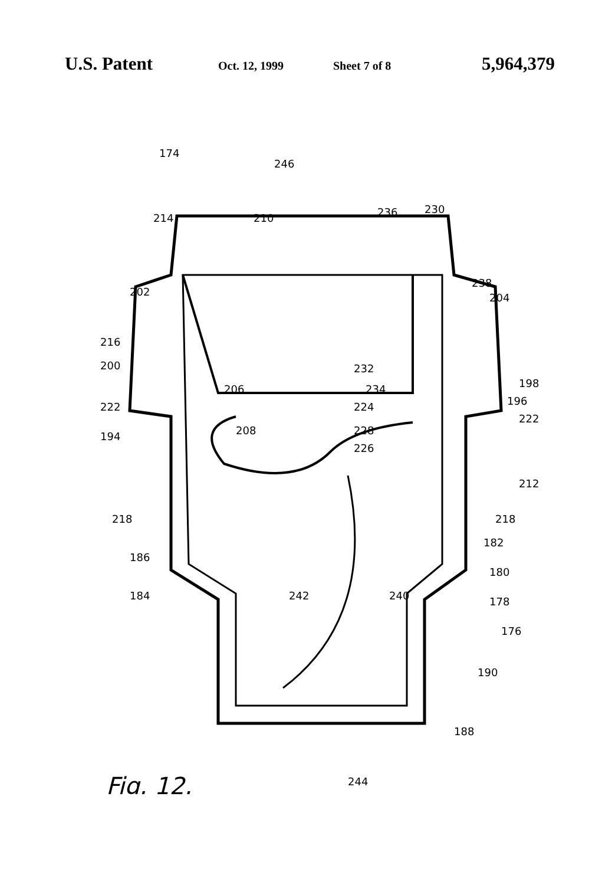U.S. Patent
Oct. 12, 1999 Sheet 7 of 8
5,964,379
174
246
214
210
236
230
202
238
204
216
200
206
232
234
198
222
224
196
222
208
228
194
226
212
218
218
182
186
180
184
242
240
178
176
190
188
244
Fig. 12.